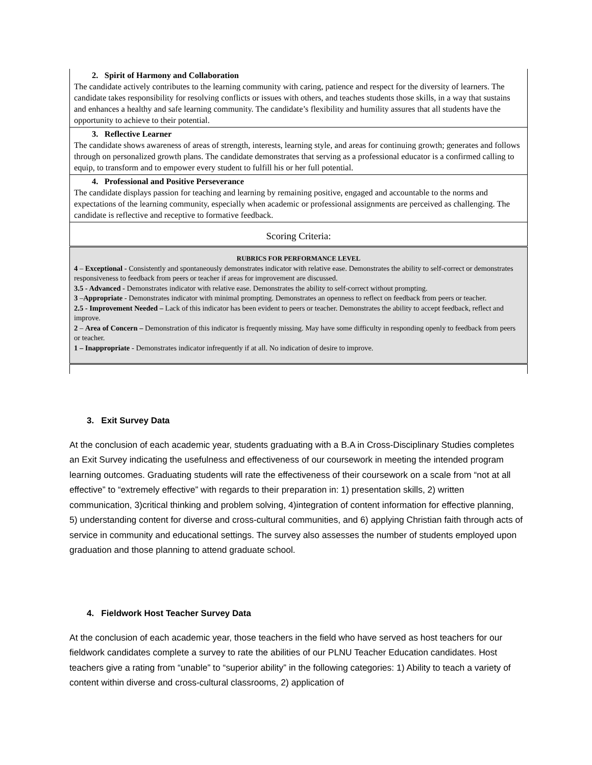| 2. Spirit of Harmony and Collaboration The candidate actively contributes to the learning community with caring, patience and respect for the diversity of learners. The candidate takes responsibility for resolving conflicts or issues with others, and teaches students those skills, in a way that sustains and enhances a healthy and safe learning community. The candidate’s flexibility and humility assures that all students have the opportunity to achieve to their potential. |
| 3. Reflective Learner The candidate shows awareness of areas of strength, interests, learning style, and areas for continuing growth; generates and follows through on personalized growth plans. The candidate demonstrates that serving as a professional educator is a confirmed calling to equip, to transform and to empower every student to fulfill his or her full potential. |
| 4. Professional and Positive Perseverance The candidate displays passion for teaching and learning by remaining positive, engaged and accountable to the norms and expectations of the learning community, especially when academic or professional assignments are perceived as challenging. The candidate is reflective and receptive to formative feedback. |
| Scoring Criteria: |
| RUBRICS FOR PERFORMANCE LEVEL 4 – Exceptional - Consistently and spontaneously demonstrates indicator with relative ease. Demonstrates the ability to self-correct or demonstrates responsiveness to feedback from peers or teacher if areas for improvement are discussed. 3.5 - Advanced - Demonstrates indicator with relative ease. Demonstrates the ability to self-correct without prompting. 3 – Appropriate - Demonstrates indicator with minimal prompting. Demonstrates an openness to reflect on feedback from peers or teacher. 2.5 - Improvement Needed – Lack of this indicator has been evident to peers or teacher. Demonstrates the ability to accept feedback, reflect and improve. 2 – Area of Concern – Demonstration of this indicator is frequently missing. May have some difficulty in responding openly to feedback from peers or teacher. 1 – Inappropriate - Demonstrates indicator infrequently if at all. No indication of desire to improve. |
3. Exit Survey Data
At the conclusion of each academic year, students graduating with a B.A in Cross-Disciplinary Studies completes an Exit Survey indicating the usefulness and effectiveness of our coursework in meeting the intended program learning outcomes. Graduating students will rate the effectiveness of their coursework on a scale from “not at all effective” to “extremely effective” with regards to their preparation in: 1) presentation skills, 2) written communication, 3)critical thinking and problem solving, 4)integration of content information for effective planning, 5) understanding content for diverse and cross-cultural communities, and 6) applying Christian faith through acts of service in community and educational settings. The survey also assesses the number of students employed upon graduation and those planning to attend graduate school.
4. Fieldwork Host Teacher Survey Data
At the conclusion of each academic year, those teachers in the field who have served as host teachers for our fieldwork candidates complete a survey to rate the abilities of our PLNU Teacher Education candidates. Host teachers give a rating from “unable” to “superior ability” in the following categories: 1) Ability to teach a variety of content within diverse and cross-cultural classrooms, 2) application of